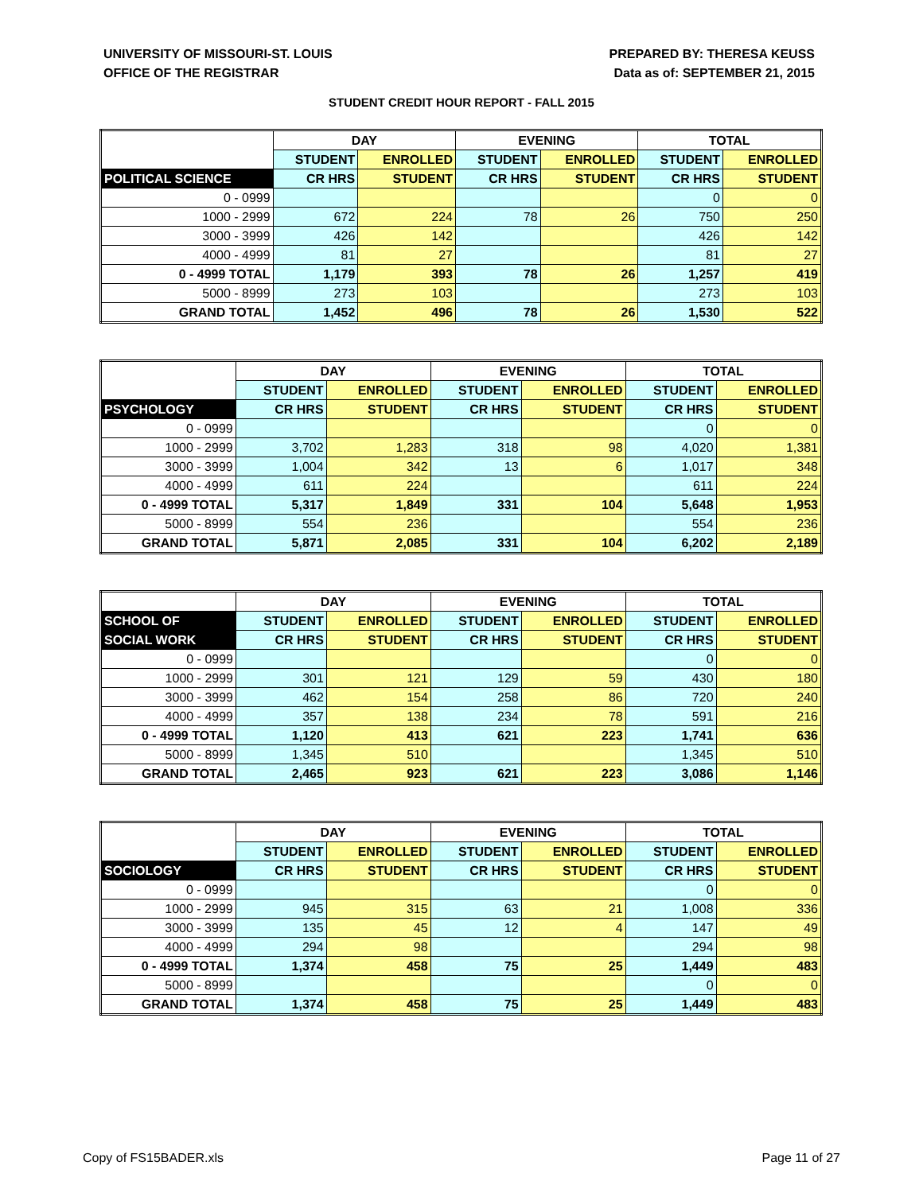UNIVERSITY OF MISSOURI-ST. LOUIS
OFFICE OF THE REGISTRAR
PREPARED BY: THERESA KEUSS
Data as of: SEPTEMBER 21, 2015
STUDENT CREDIT HOUR REPORT - FALL 2015
| | DAY | | EVENING | | TOTAL | |
| --- | --- | --- | --- | --- | --- | --- |
| | STUDENT | ENROLLED | STUDENT | ENROLLED | STUDENT | ENROLLED |
| POLITICAL SCIENCE | CR HRS | STUDENT | CR HRS | STUDENT | CR HRS | STUDENT |
| 0 - 0999 | | | | | 0 | 0 |
| 1000 - 2999 | 672 | 224 | 78 | 26 | 750 | 250 |
| 3000 - 3999 | 426 | 142 | | | 426 | 142 |
| 4000 - 4999 | 81 | 27 | | | 81 | 27 |
| 0 - 4999 TOTAL | 1,179 | 393 | 78 | 26 | 1,257 | 419 |
| 5000 - 8999 | 273 | 103 | | | 273 | 103 |
| GRAND TOTAL | 1,452 | 496 | 78 | 26 | 1,530 | 522 |
| | DAY | | EVENING | | TOTAL | |
| --- | --- | --- | --- | --- | --- | --- |
| | STUDENT | ENROLLED | STUDENT | ENROLLED | STUDENT | ENROLLED |
| PSYCHOLOGY | CR HRS | STUDENT | CR HRS | STUDENT | CR HRS | STUDENT |
| 0 - 0999 | | | | | 0 | 0 |
| 1000 - 2999 | 3,702 | 1,283 | 318 | 98 | 4,020 | 1,381 |
| 3000 - 3999 | 1,004 | 342 | 13 | 6 | 1,017 | 348 |
| 4000 - 4999 | 611 | 224 | | | 611 | 224 |
| 0 - 4999 TOTAL | 5,317 | 1,849 | 331 | 104 | 5,648 | 1,953 |
| 5000 - 8999 | 554 | 236 | | | 554 | 236 |
| GRAND TOTAL | 5,871 | 2,085 | 331 | 104 | 6,202 | 2,189 |
| | DAY | | EVENING | | TOTAL | |
| --- | --- | --- | --- | --- | --- | --- |
| SCHOOL OF | STUDENT | ENROLLED | STUDENT | ENROLLED | STUDENT | ENROLLED |
| SOCIAL WORK | CR HRS | STUDENT | CR HRS | STUDENT | CR HRS | STUDENT |
| 0 - 0999 | | | | | 0 | 0 |
| 1000 - 2999 | 301 | 121 | 129 | 59 | 430 | 180 |
| 3000 - 3999 | 462 | 154 | 258 | 86 | 720 | 240 |
| 4000 - 4999 | 357 | 138 | 234 | 78 | 591 | 216 |
| 0 - 4999 TOTAL | 1,120 | 413 | 621 | 223 | 1,741 | 636 |
| 5000 - 8999 | 1,345 | 510 | | | 1,345 | 510 |
| GRAND TOTAL | 2,465 | 923 | 621 | 223 | 3,086 | 1,146 |
| | DAY | | EVENING | | TOTAL | |
| --- | --- | --- | --- | --- | --- | --- |
| | STUDENT | ENROLLED | STUDENT | ENROLLED | STUDENT | ENROLLED |
| SOCIOLOGY | CR HRS | STUDENT | CR HRS | STUDENT | CR HRS | STUDENT |
| 0 - 0999 | | | | | 0 | 0 |
| 1000 - 2999 | 945 | 315 | 63 | 21 | 1,008 | 336 |
| 3000 - 3999 | 135 | 45 | 12 | 4 | 147 | 49 |
| 4000 - 4999 | 294 | 98 | | | 294 | 98 |
| 0 - 4999 TOTAL | 1,374 | 458 | 75 | 25 | 1,449 | 483 |
| 5000 - 8999 | | | | | 0 | 0 |
| GRAND TOTAL | 1,374 | 458 | 75 | 25 | 1,449 | 483 |
Copy of FS15BADER.xls Page 11 of 27